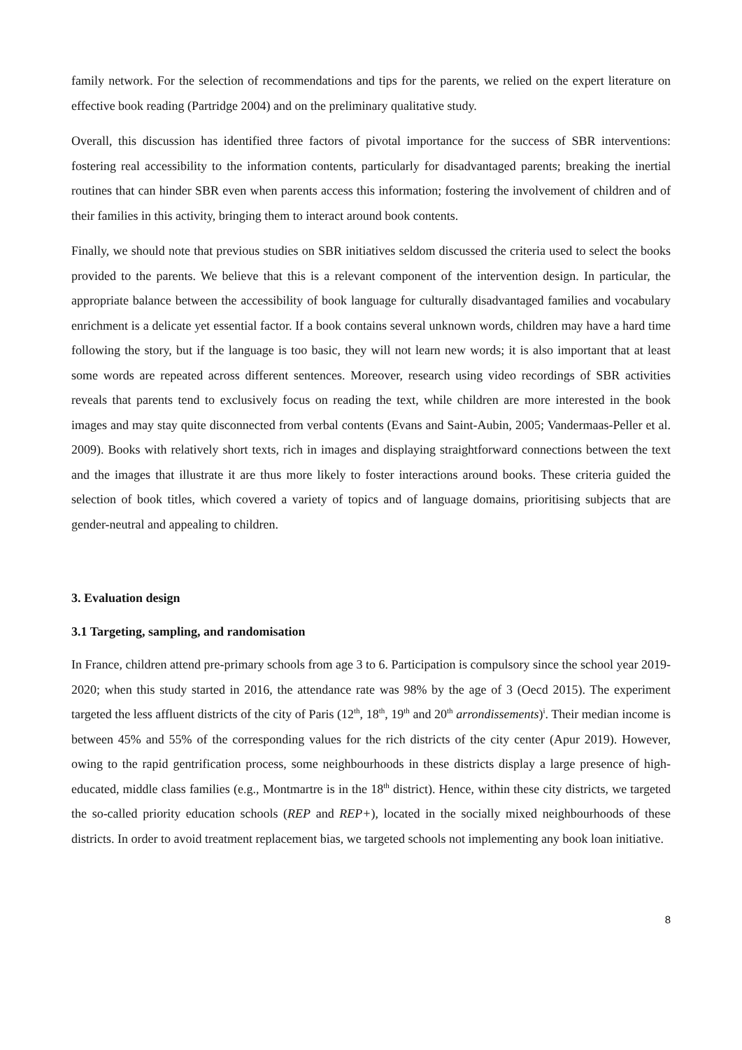family network. For the selection of recommendations and tips for the parents, we relied on the expert literature on effective book reading (Partridge 2004) and on the preliminary qualitative study.
Overall, this discussion has identified three factors of pivotal importance for the success of SBR interventions: fostering real accessibility to the information contents, particularly for disadvantaged parents; breaking the inertial routines that can hinder SBR even when parents access this information; fostering the involvement of children and of their families in this activity, bringing them to interact around book contents.
Finally, we should note that previous studies on SBR initiatives seldom discussed the criteria used to select the books provided to the parents. We believe that this is a relevant component of the intervention design. In particular, the appropriate balance between the accessibility of book language for culturally disadvantaged families and vocabulary enrichment is a delicate yet essential factor. If a book contains several unknown words, children may have a hard time following the story, but if the language is too basic, they will not learn new words; it is also important that at least some words are repeated across different sentences. Moreover, research using video recordings of SBR activities reveals that parents tend to exclusively focus on reading the text, while children are more interested in the book images and may stay quite disconnected from verbal contents (Evans and Saint-Aubin, 2005; Vandermaas-Peller et al. 2009). Books with relatively short texts, rich in images and displaying straightforward connections between the text and the images that illustrate it are thus more likely to foster interactions around books. These criteria guided the selection of book titles, which covered a variety of topics and of language domains, prioritising subjects that are gender-neutral and appealing to children.
3. Evaluation design
3.1 Targeting, sampling, and randomisation
In France, children attend pre-primary schools from age 3 to 6. Participation is compulsory since the school year 2019-2020; when this study started in 2016, the attendance rate was 98% by the age of 3 (Oecd 2015). The experiment targeted the less affluent districts of the city of Paris (12<sup>th</sup>, 18<sup>th</sup>, 19<sup>th</sup> and 20<sup>th</sup> arrondissements)<sup>i</sup>. Their median income is between 45% and 55% of the corresponding values for the rich districts of the city center (Apur 2019). However, owing to the rapid gentrification process, some neighbourhoods in these districts display a large presence of high-educated, middle class families (e.g., Montmartre is in the 18<sup>th</sup> district). Hence, within these city districts, we targeted the so-called priority education schools (REP and REP+), located in the socially mixed neighbourhoods of these districts. In order to avoid treatment replacement bias, we targeted schools not implementing any book loan initiative.
8